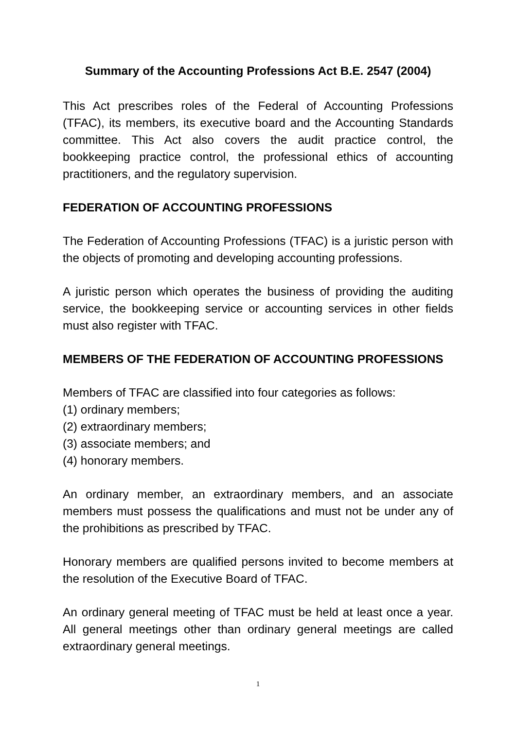Summary of the Accounting Professions Act B.E. 2547 (2004)
This Act prescribes roles of the Federal of Accounting Professions (TFAC), its members, its executive board and the Accounting Standards committee. This Act also covers the audit practice control, the bookkeeping practice control, the professional ethics of accounting practitioners, and the regulatory supervision.
FEDERATION OF ACCOUNTING PROFESSIONS
The Federation of Accounting Professions (TFAC) is a juristic person with the objects of promoting and developing accounting professions.
A juristic person which operates the business of providing the auditing service, the bookkeeping service or accounting services in other fields must also register with TFAC.
MEMBERS OF THE FEDERATION OF ACCOUNTING PROFESSIONS
Members of TFAC are classified into four categories as follows:
(1) ordinary members;
(2) extraordinary members;
(3) associate members; and
(4) honorary members.
An ordinary member, an extraordinary members, and an associate members must possess the qualifications and must not be under any of the prohibitions as prescribed by TFAC.
Honorary members are qualified persons invited to become members at the resolution of the Executive Board of TFAC.
An ordinary general meeting of TFAC must be held at least once a year. All general meetings other than ordinary general meetings are called extraordinary general meetings.
1